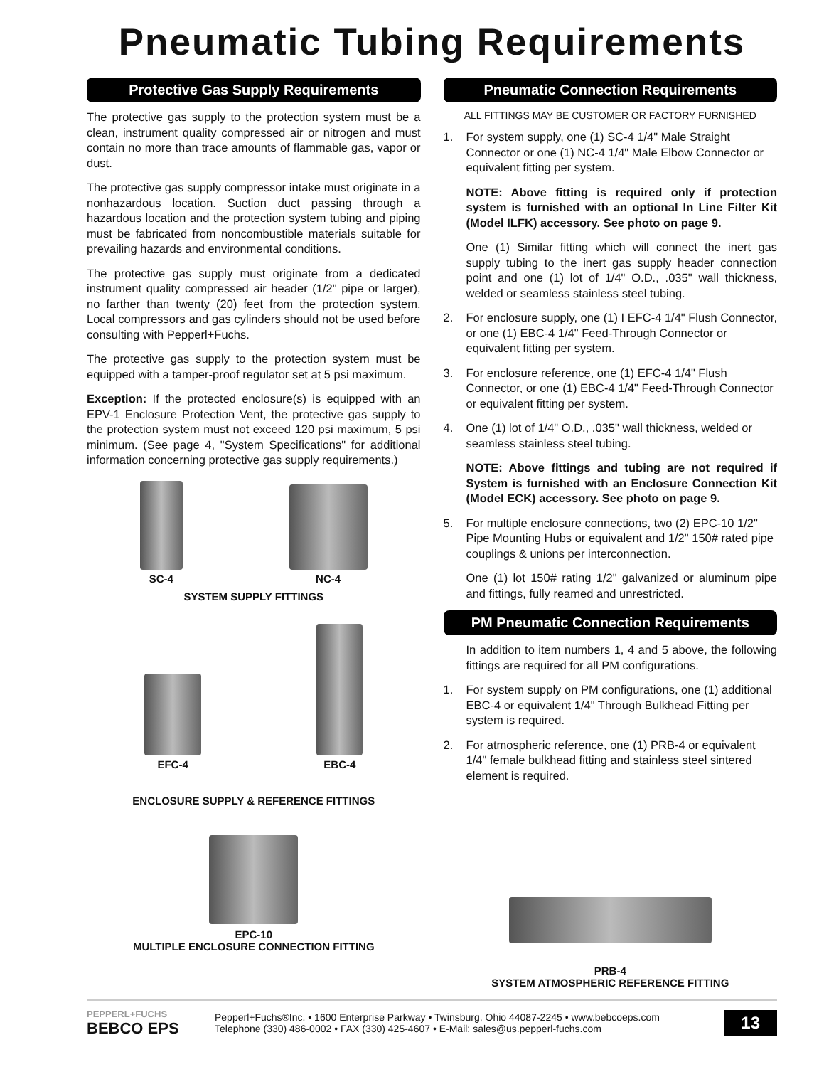Pneumatic Tubing Requirements
Protective Gas Supply Requirements
The protective gas supply to the protection system must be a clean, instrument quality compressed air or nitrogen and must contain no more than trace amounts of flammable gas, vapor or dust.
The protective gas supply compressor intake must originate in a nonhazardous location. Suction duct passing through a hazardous location and the protection system tubing and piping must be fabricated from noncombustible materials suitable for prevailing hazards and environmental conditions.
The protective gas supply must originate from a dedicated instrument quality compressed air header (1/2" pipe or larger), no farther than twenty (20) feet from the protection system. Local compressors and gas cylinders should not be used before consulting with Pepperl+Fuchs.
The protective gas supply to the protection system must be equipped with a tamper-proof regulator set at 5 psi maximum.
Exception: If the protected enclosure(s) is equipped with an EPV-1 Enclosure Protection Vent, the protective gas supply to the protection system must not exceed 120 psi maximum, 5 psi minimum. (See page 4, "System Specifications" for additional information concerning protective gas supply requirements.)
SC-4
NC-4
SYSTEM SUPPLY FITTINGS
EFC-4
EBC-4
ENCLOSURE SUPPLY & REFERENCE FITTINGS
EPC-10
MULTIPLE ENCLOSURE CONNECTION FITTING
Pneumatic Connection Requirements
ALL FITTINGS MAY BE CUSTOMER OR FACTORY FURNISHED
1. For system supply, one (1) SC-4 1/4" Male Straight Connector or one (1) NC-4 1/4" Male Elbow Connector or equivalent fitting per system.
NOTE: Above fitting is required only if protection system is furnished with an optional In Line Filter Kit (Model ILFK) accessory. See photo on page 9.
One (1) Similar fitting which will connect the inert gas supply tubing to the inert gas supply header connection point and one (1) lot of 1/4" O.D., .035" wall thickness, welded or seamless stainless steel tubing.
2. For enclosure supply, one (1) I EFC-4 1/4" Flush Connector, or one (1) EBC-4 1/4" Feed-Through Connector or equivalent fitting per system.
3. For enclosure reference, one (1) EFC-4 1/4" Flush Connector, or one (1) EBC-4 1/4" Feed-Through Connector or equivalent fitting per system.
4. One (1) lot of 1/4" O.D., .035" wall thickness, welded or seamless stainless steel tubing.
NOTE: Above fittings and tubing are not required if System is furnished with an Enclosure Connection Kit (Model ECK) accessory. See photo on page 9.
5. For multiple enclosure connections, two (2) EPC-10 1/2" Pipe Mounting Hubs or equivalent and 1/2" 150# rated pipe couplings & unions per interconnection.
One (1) lot 150# rating 1/2" galvanized or aluminum pipe and fittings, fully reamed and unrestricted.
PM Pneumatic Connection Requirements
In addition to item numbers 1, 4 and 5 above, the following fittings are required for all PM configurations.
1. For system supply on PM configurations, one (1) additional EBC-4 or equivalent 1/4" Through Bulkhead Fitting per system is required.
2. For atmospheric reference, one (1) PRB-4 or equivalent 1/4" female bulkhead fitting and stainless steel sintered element is required.
PRB-4
SYSTEM ATMOSPHERIC REFERENCE FITTING
PEPPERL+FUCHS
BEBCO EPS
Pepperl+Fuchs®Inc. • 1600 Enterprise Parkway • Twinsburg, Ohio 44087-2245 • www.bebcoeps.com
Telephone (330) 486-0002 • FAX (330) 425-4607 • E-Mail: sales@us.pepperl-fuchs.com
13